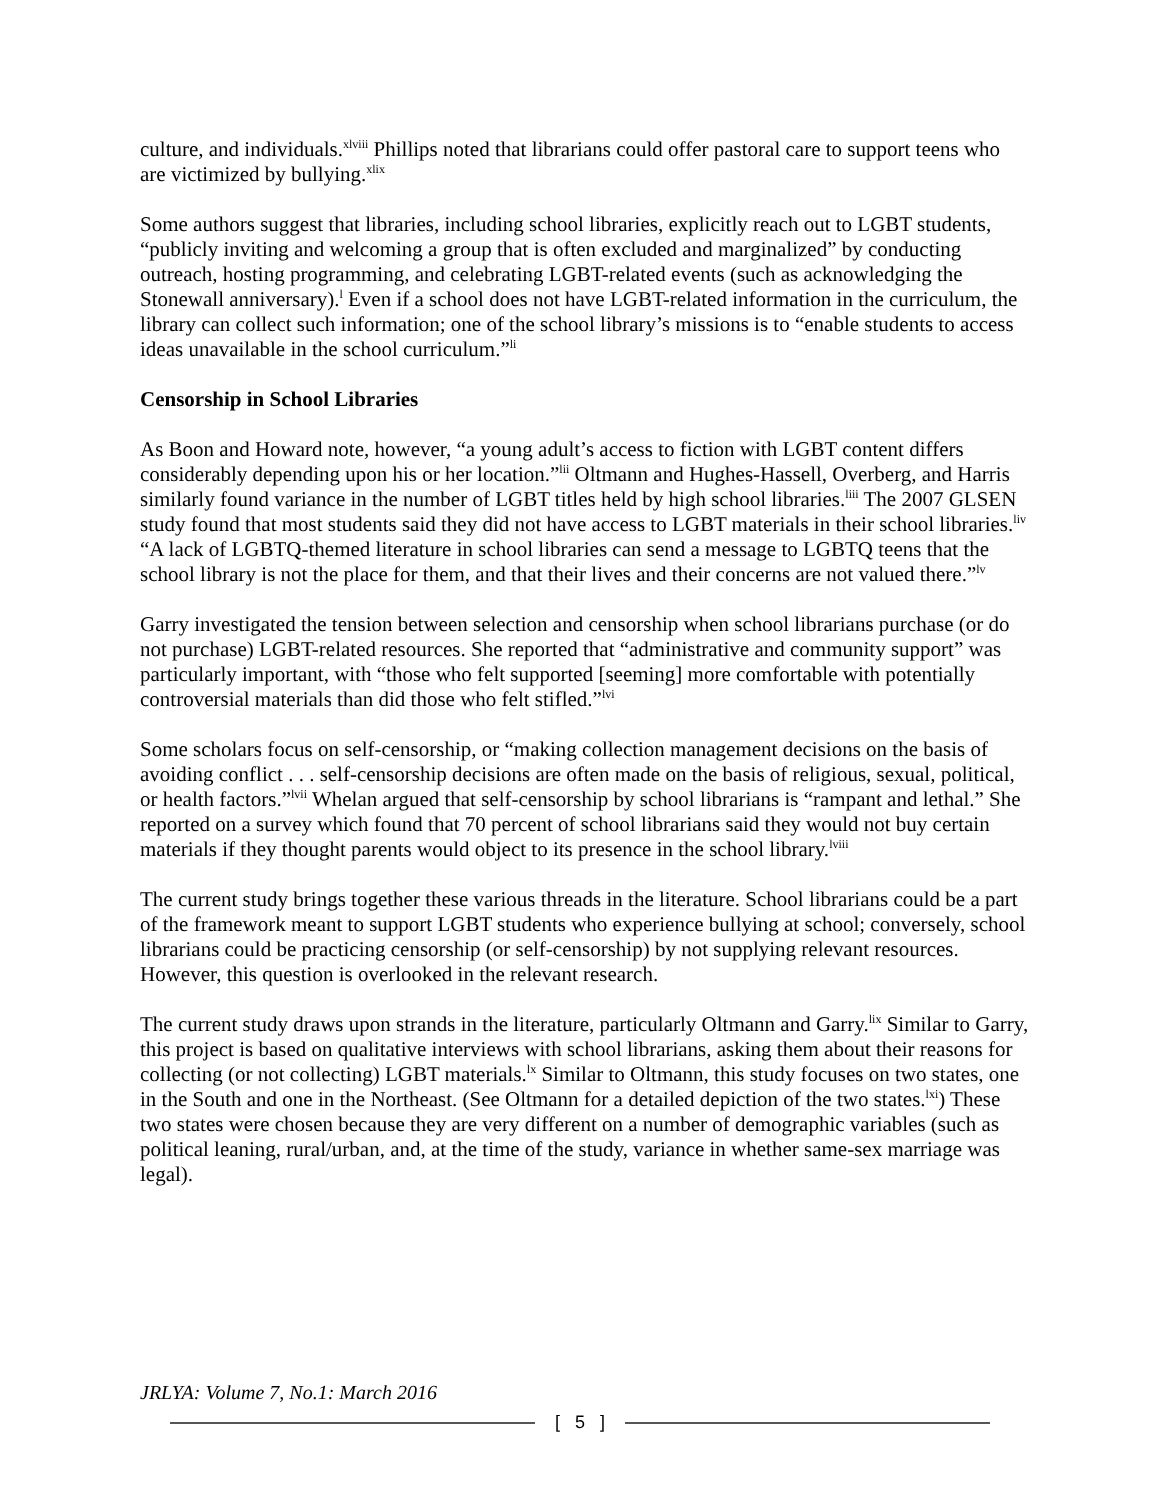culture, and individuals.<sup>xlviii</sup> Phillips noted that librarians could offer pastoral care to support teens who are victimized by bullying.<sup>xlix</sup>
Some authors suggest that libraries, including school libraries, explicitly reach out to LGBT students, “publicly inviting and welcoming a group that is often excluded and marginalized” by conducting outreach, hosting programming, and celebrating LGBT-related events (such as acknowledging the Stonewall anniversary).<sup>l</sup> Even if a school does not have LGBT-related information in the curriculum, the library can collect such information; one of the school library’s missions is to “enable students to access ideas unavailable in the school curriculum.”<sup>li</sup>
Censorship in School Libraries
As Boon and Howard note, however, “a young adult’s access to fiction with LGBT content differs considerably depending upon his or her location.”<sup>lii</sup> Oltmann and Hughes-Hassell, Overberg, and Harris similarly found variance in the number of LGBT titles held by high school libraries.<sup>liii</sup> The 2007 GLSEN study found that most students said they did not have access to LGBT materials in their school libraries.<sup>liv</sup> “A lack of LGBTQ-themed literature in school libraries can send a message to LGBTQ teens that the school library is not the place for them, and that their lives and their concerns are not valued there.”<sup>lv</sup>
Garry investigated the tension between selection and censorship when school librarians purchase (or do not purchase) LGBT-related resources. She reported that “administrative and community support” was particularly important, with “those who felt supported [seeming] more comfortable with potentially controversial materials than did those who felt stifled.”<sup>lvi</sup>
Some scholars focus on self-censorship, or “making collection management decisions on the basis of avoiding conflict . . . self-censorship decisions are often made on the basis of religious, sexual, political, or health factors.”<sup>lvii</sup> Whelan argued that self-censorship by school librarians is “rampant and lethal.” She reported on a survey which found that 70 percent of school librarians said they would not buy certain materials if they thought parents would object to its presence in the school library.<sup>lviii</sup>
The current study brings together these various threads in the literature. School librarians could be a part of the framework meant to support LGBT students who experience bullying at school; conversely, school librarians could be practicing censorship (or self-censorship) by not supplying relevant resources. However, this question is overlooked in the relevant research.
The current study draws upon strands in the literature, particularly Oltmann and Garry.<sup>lix</sup> Similar to Garry, this project is based on qualitative interviews with school librarians, asking them about their reasons for collecting (or not collecting) LGBT materials.<sup>lx</sup> Similar to Oltmann, this study focuses on two states, one in the South and one in the Northeast. (See Oltmann for a detailed depiction of the two states.<sup>lxi</sup>) These two states were chosen because they are very different on a number of demographic variables (such as political leaning, rural/urban, and, at the time of the study, variance in whether same-sex marriage was legal).
JRLYA: Volume 7, No.1: March 2016
[ 5 ]